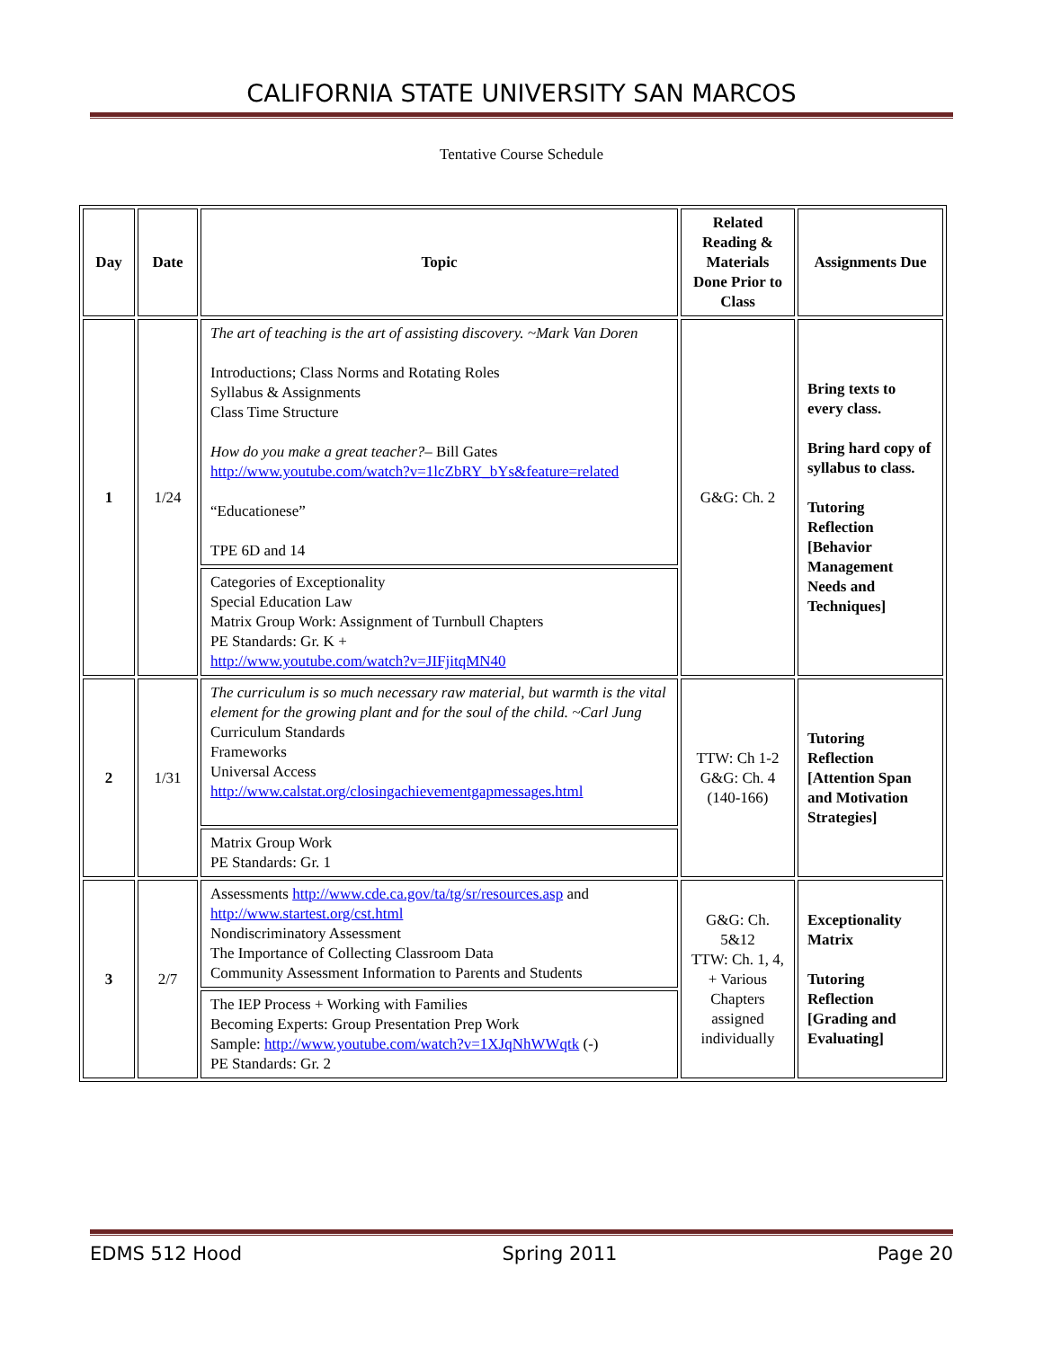CALIFORNIA STATE UNIVERSITY SAN MARCOS
Tentative Course Schedule
| Day | Date | Topic | Related Reading & Materials Done Prior to Class | Assignments Due |
| --- | --- | --- | --- | --- |
| 1 | 1/24 | The art of teaching is the art of assisting discovery. ~Mark Van Doren Introductions; Class Norms and Rotating Roles Syllabus & Assignments Class Time Structure How do you make a great teacher? – Bill Gates http://www.youtube.com/watch?v=1lcZbRY_bYs&feature=related “Educationese” TPE 6D and 14 | G&G: Ch. 2 | Bring texts to every class. Bring hard copy of syllabus to class. Tutoring Reflection [Behavior Management Needs and Techniques] |
| | | Categories of Exceptionality Special Education Law Matrix Group Work: Assignment of Turnbull Chapters PE Standards: Gr. K + http://www.youtube.com/watch?v=JIFjitqMN40 | | |
| 2 | 1/31 | The curriculum is so much necessary raw material, but warmth is the vital element for the growing plant and for the soul of the child. ~Carl Jung Curriculum Standards Frameworks Universal Access http://www.calstat.org/closingachievementgapmessages.html | TTW: Ch 1-2 G&G: Ch. 4 (140-166) | Tutoring Reflection [Attention Span and Motivation Strategies] |
| | | Matrix Group Work PE Standards: Gr. 1 | | |
| 3 | 2/7 | Assessments http://www.cde.ca.gov/ta/tg/sr/resources.asp and http://www.startest.org/cst.html Nondiscriminatory Assessment The Importance of Collecting Classroom Data Community Assessment Information to Parents and Students | G&G: Ch. 5&12 TTW: Ch. 1, 4, + Various Chapters assigned individually | Exceptionality Matrix Tutoring Reflection [Grading and Evaluating] |
| | | The IEP Process + Working with Families Becoming Experts: Group Presentation Prep Work Sample: http://www.youtube.com/watch?v=1XJqNhWWqtk (-) PE Standards: Gr. 2 | | |
EDMS 512 Hood Spring 2011 Page 20